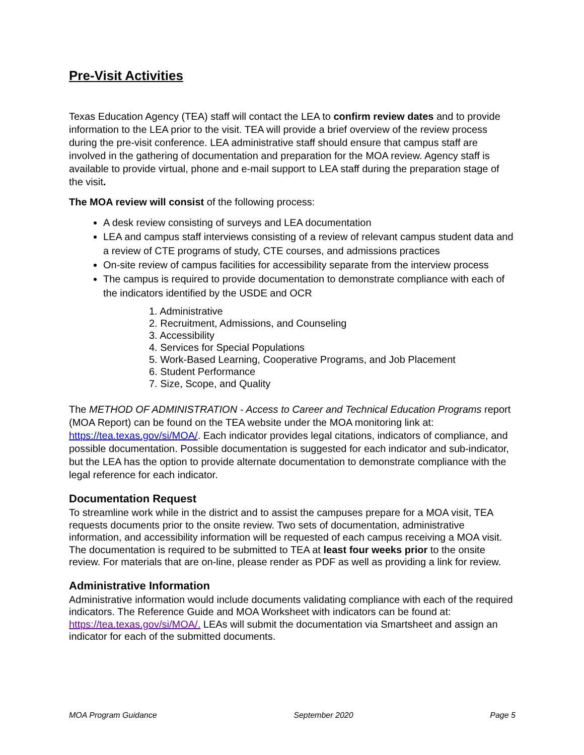Pre-Visit Activities
Texas Education Agency (TEA) staff will contact the LEA to confirm review dates and to provide information to the LEA prior to the visit. TEA will provide a brief overview of the review process during the pre-visit conference. LEA administrative staff should ensure that campus staff are involved in the gathering of documentation and preparation for the MOA review. Agency staff is available to provide virtual, phone and e-mail support to LEA staff during the preparation stage of the visit.
The MOA review will consist of the following process:
A desk review consisting of surveys and LEA documentation
LEA and campus staff interviews consisting of a review of relevant campus student data and a review of CTE programs of study, CTE courses, and admissions practices
On-site review of campus facilities for accessibility separate from the interview process
The campus is required to provide documentation to demonstrate compliance with each of the indicators identified by the USDE and OCR
1. Administrative
2. Recruitment, Admissions, and Counseling
3. Accessibility
4. Services for Special Populations
5. Work-Based Learning, Cooperative Programs, and Job Placement
6. Student Performance
7. Size, Scope, and Quality
The METHOD OF ADMINISTRATION - Access to Career and Technical Education Programs report (MOA Report) can be found on the TEA website under the MOA monitoring link at: https://tea.texas.gov/si/MOA/. Each indicator provides legal citations, indicators of compliance, and possible documentation. Possible documentation is suggested for each indicator and sub-indicator, but the LEA has the option to provide alternate documentation to demonstrate compliance with the legal reference for each indicator.
Documentation Request
To streamline work while in the district and to assist the campuses prepare for a MOA visit, TEA requests documents prior to the onsite review. Two sets of documentation, administrative information, and accessibility information will be requested of each campus receiving a MOA visit. The documentation is required to be submitted to TEA at least four weeks prior to the onsite review. For materials that are on-line, please render as PDF as well as providing a link for review.
Administrative Information
Administrative information would include documents validating compliance with each of the required indicators. The Reference Guide and MOA Worksheet with indicators can be found at: https://tea.texas.gov/si/MOA/. LEAs will submit the documentation via Smartsheet and assign an indicator for each of the submitted documents.
MOA Program Guidance September 2020 Page 5